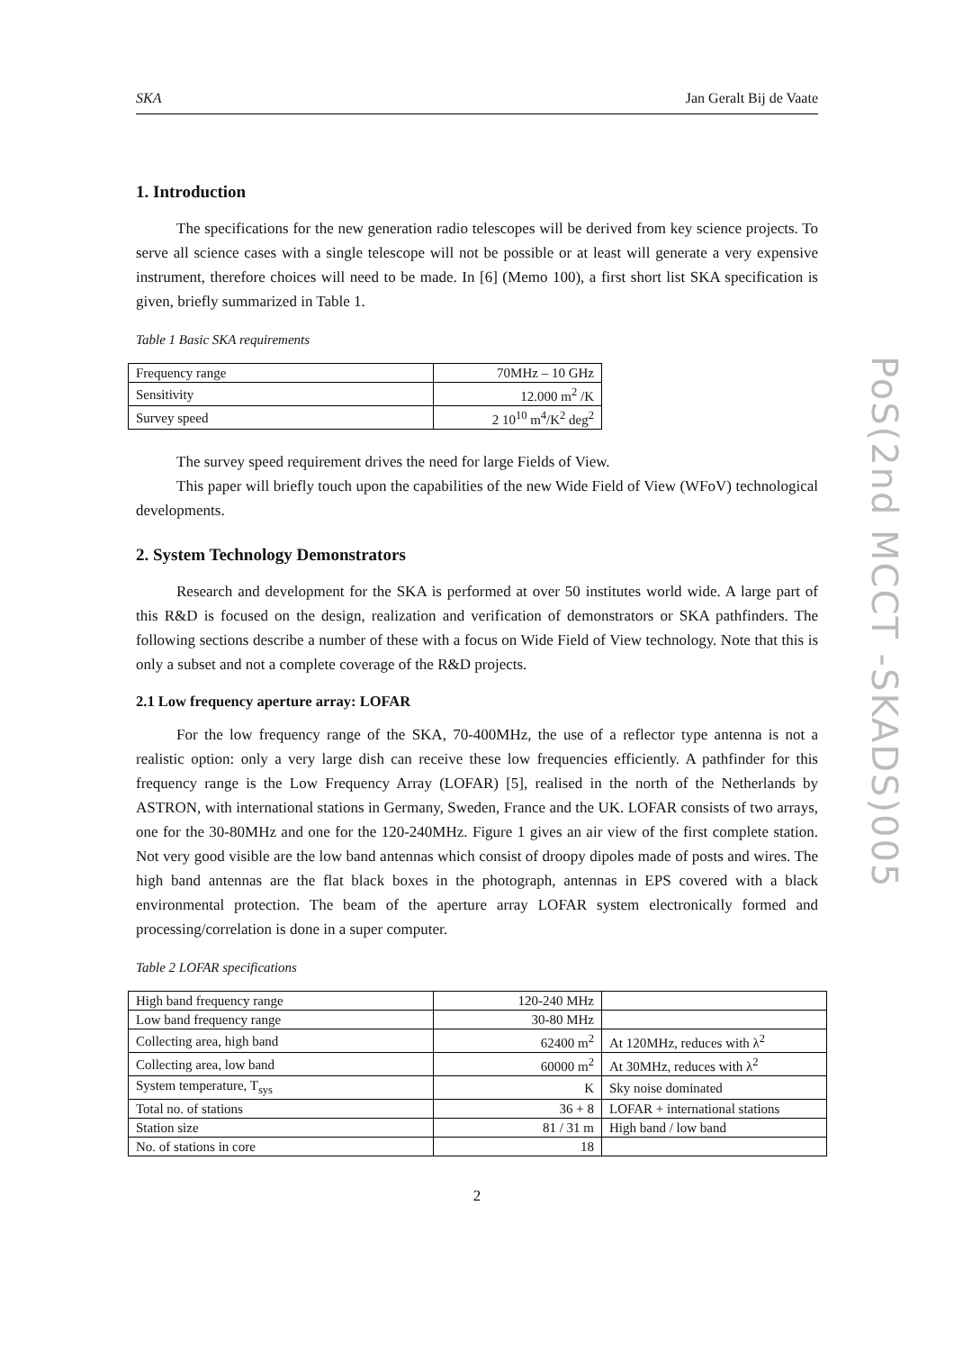SKA Jan Geralt Bij de Vaate
1. Introduction
The specifications for the new generation radio telescopes will be derived from key science projects. To serve all science cases with a single telescope will not be possible or at least will generate a very expensive instrument, therefore choices will need to be made. In [6] (Memo 100), a first short list SKA specification is given, briefly summarized in Table 1.
Table 1 Basic SKA requirements
| Frequency range | 70MHz – 10 GHz |
| Sensitivity | 12.000 m<sup>2</sup> /K |
| Survey speed | 2 10<sup>10</sup> m<sup>4</sup>/K<sup>2</sup> deg<sup>2</sup> |
The survey speed requirement drives the need for large Fields of View.
This paper will briefly touch upon the capabilities of the new Wide Field of View (WFoV) technological developments.
2. System Technology Demonstrators
Research and development for the SKA is performed at over 50 institutes world wide. A large part of this R&D is focused on the design, realization and verification of demonstrators or SKA pathfinders. The following sections describe a number of these with a focus on Wide Field of View technology. Note that this is only a subset and not a complete coverage of the R&D projects.
2.1 Low frequency aperture array: LOFAR
For the low frequency range of the SKA, 70-400MHz, the use of a reflector type antenna is not a realistic option: only a very large dish can receive these low frequencies efficiently. A pathfinder for this frequency range is the Low Frequency Array (LOFAR) [5], realised in the north of the Netherlands by ASTRON, with international stations in Germany, Sweden, France and the UK. LOFAR consists of two arrays, one for the 30-80MHz and one for the 120-240MHz. Figure 1 gives an air view of the first complete station. Not very good visible are the low band antennas which consist of droopy dipoles made of posts and wires. The high band antennas are the flat black boxes in the photograph, antennas in EPS covered with a black environmental protection. The beam of the aperture array LOFAR system electronically formed and processing/correlation is done in a super computer.
Table 2 LOFAR specifications
| High band frequency range | 120-240 MHz | |
| Low band frequency range | 30-80 MHz | |
| Collecting area, high band | 62400 m<sup>2</sup> | At 120MHz, reduces with λ<sup>2</sup> |
| Collecting area, low band | 60000 m<sup>2</sup> | At 30MHz, reduces with λ<sup>2</sup> |
| System temperature, T<sub>sys</sub> | K | Sky noise dominated |
| Total no. of stations | 36 + 8 | LOFAR + international stations |
| Station size | 81 / 31 m | High band / low band |
| No. of stations in core | 18 | |
2
PoS(2nd MCCT -SKADS)005